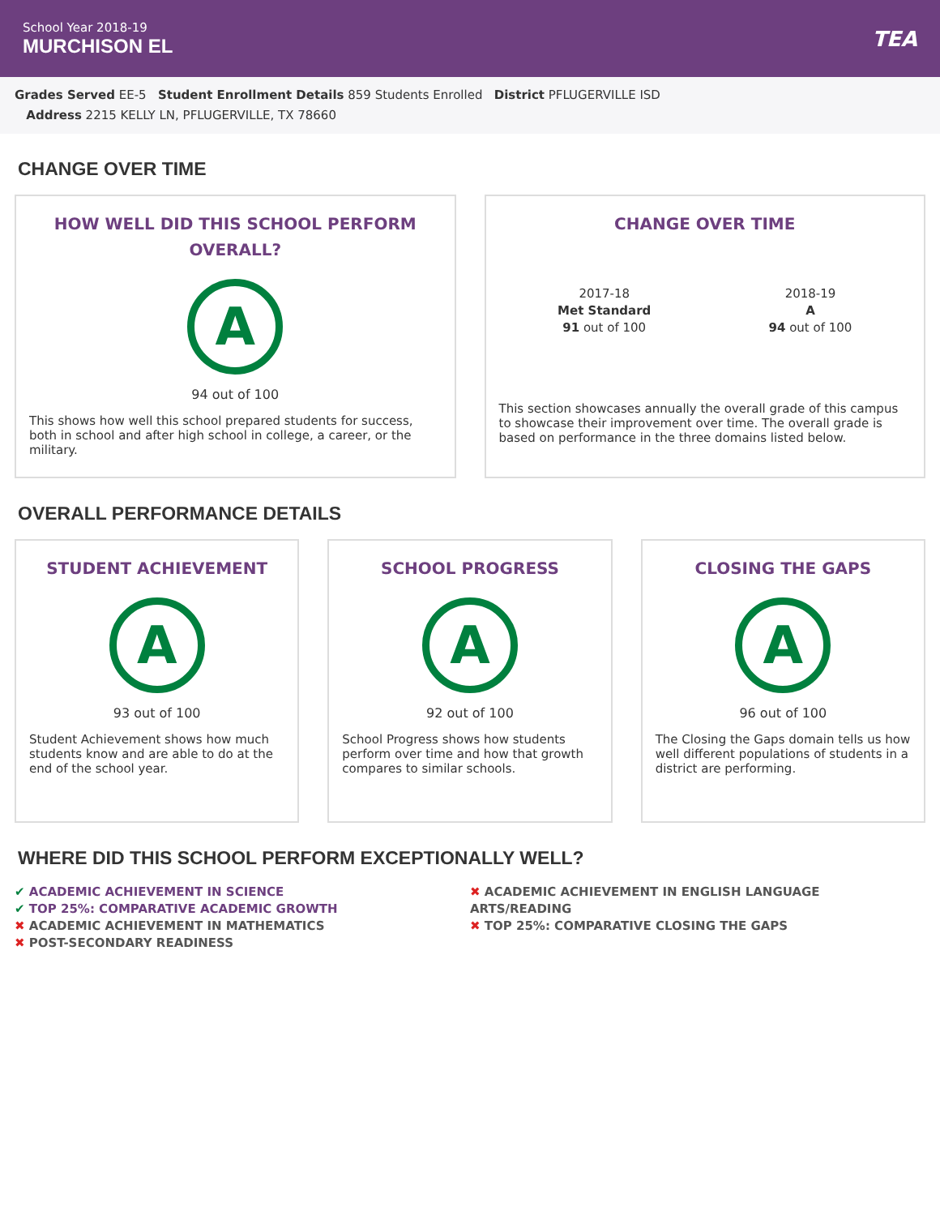School Year 2018-19
MURCHISON EL
TEA
Grades Served EE-5 Student Enrollment Details 859 Students Enrolled District PFLUGERVILLE ISD
Address 2215 KELLY LN, PFLUGERVILLE, TX 78660
CHANGE OVER TIME
HOW WELL DID THIS SCHOOL PERFORM OVERALL?
A
94 out of 100
This shows how well this school prepared students for success, both in school and after high school in college, a career, or the military.
CHANGE OVER TIME
2017-18
Met Standard
91 out of 100
2018-19
A
94 out of 100
This section showcases annually the overall grade of this campus to showcase their improvement over time. The overall grade is based on performance in the three domains listed below.
OVERALL PERFORMANCE DETAILS
STUDENT ACHIEVEMENT
A
93 out of 100
Student Achievement shows how much students know and are able to do at the end of the school year.
SCHOOL PROGRESS
A
92 out of 100
School Progress shows how students perform over time and how that growth compares to similar schools.
CLOSING THE GAPS
A
96 out of 100
The Closing the Gaps domain tells us how well different populations of students in a district are performing.
WHERE DID THIS SCHOOL PERFORM EXCEPTIONALLY WELL?
✔ ACADEMIC ACHIEVEMENT IN SCIENCE
✔ TOP 25%: COMPARATIVE ACADEMIC GROWTH
✖ ACADEMIC ACHIEVEMENT IN MATHEMATICS
✖ POST-SECONDARY READINESS
✖ ACADEMIC ACHIEVEMENT IN ENGLISH LANGUAGE ARTS/READING
✖ TOP 25%: COMPARATIVE CLOSING THE GAPS